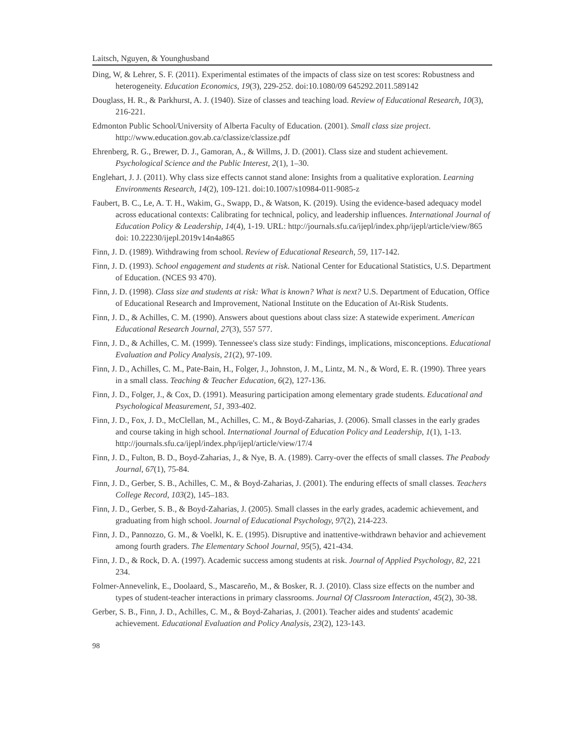Laitsch, Nguyen, & Younghusband
Ding, W, & Lehrer, S. F. (2011). Experimental estimates of the impacts of class size on test scores: Robustness and heterogeneity. Education Economics, 19(3), 229-252. doi:10.1080/09 645292.2011.589142
Douglass, H. R., & Parkhurst, A. J. (1940). Size of classes and teaching load. Review of Educational Research, 10(3), 216-221.
Edmonton Public School/University of Alberta Faculty of Education. (2001). Small class size project. http://www.education.gov.ab.ca/classize/classize.pdf
Ehrenberg, R. G., Brewer, D. J., Gamoran, A., & Willms, J. D. (2001). Class size and student achievement. Psychological Science and the Public Interest, 2(1), 1–30.
Englehart, J. J. (2011). Why class size effects cannot stand alone: Insights from a qualitative exploration. Learning Environments Research, 14(2), 109-121. doi:10.1007/s10984-011-9085-z
Faubert, B. C., Le, A. T. H., Wakim, G., Swapp, D., & Watson, K. (2019). Using the evidence-based adequacy model across educational contexts: Calibrating for technical, policy, and leadership influences. International Journal of Education Policy & Leadership, 14(4), 1-19. URL: http://journals.sfu.ca/ijepl/index.php/ijepl/article/view/865 doi: 10.22230/ijepl.2019v14n4a865
Finn, J. D. (1989). Withdrawing from school. Review of Educational Research, 59, 117-142.
Finn, J. D. (1993). School engagement and students at risk. National Center for Educational Statistics, U.S. Department of Education. (NCES 93 470).
Finn, J. D. (1998). Class size and students at risk: What is known? What is next? U.S. Department of Education, Office of Educational Research and Improvement, National Institute on the Education of At-Risk Students.
Finn, J. D., & Achilles, C. M. (1990). Answers about questions about class size: A statewide experiment. American Educational Research Journal, 27(3), 557 577.
Finn, J. D., & Achilles, C. M. (1999). Tennessee's class size study: Findings, implications, misconceptions. Educational Evaluation and Policy Analysis, 21(2), 97-109.
Finn, J. D., Achilles, C. M., Pate-Bain, H., Folger, J., Johnston, J. M., Lintz, M. N., & Word, E. R. (1990). Three years in a small class. Teaching & Teacher Education, 6(2), 127-136.
Finn, J. D., Folger, J., & Cox, D. (1991). Measuring participation among elementary grade students. Educational and Psychological Measurement, 51, 393-402.
Finn, J. D., Fox, J. D., McClellan, M., Achilles, C. M., & Boyd-Zaharias, J. (2006). Small classes in the early grades and course taking in high school. International Journal of Education Policy and Leadership, 1(1), 1-13. http://journals.sfu.ca/ijepl/index.php/ijepl/article/view/17/4
Finn, J. D., Fulton, B. D., Boyd-Zaharias, J., & Nye, B. A. (1989). Carry-over the effects of small classes. The Peabody Journal, 67(1), 75-84.
Finn, J. D., Gerber, S. B., Achilles, C. M., & Boyd-Zaharias, J. (2001). The enduring effects of small classes. Teachers College Record, 103(2), 145–183.
Finn, J. D., Gerber, S. B., & Boyd-Zaharias, J. (2005). Small classes in the early grades, academic achievement, and graduating from high school. Journal of Educational Psychology, 97(2), 214-223.
Finn, J. D., Pannozzo, G. M., & Voelkl, K. E. (1995). Disruptive and inattentive-withdrawn behavior and achievement among fourth graders. The Elementary School Journal, 95(5), 421-434.
Finn, J. D., & Rock, D. A. (1997). Academic success among students at risk. Journal of Applied Psychology, 82, 221 234.
Folmer-Annevelink, E., Doolaard, S., Mascareño, M., & Bosker, R. J. (2010). Class size effects on the number and types of student-teacher interactions in primary classrooms. Journal Of Classroom Interaction, 45(2), 30-38.
Gerber, S. B., Finn, J. D., Achilles, C. M., & Boyd-Zaharias, J. (2001). Teacher aides and students' academic achievement. Educational Evaluation and Policy Analysis, 23(2), 123-143.
98